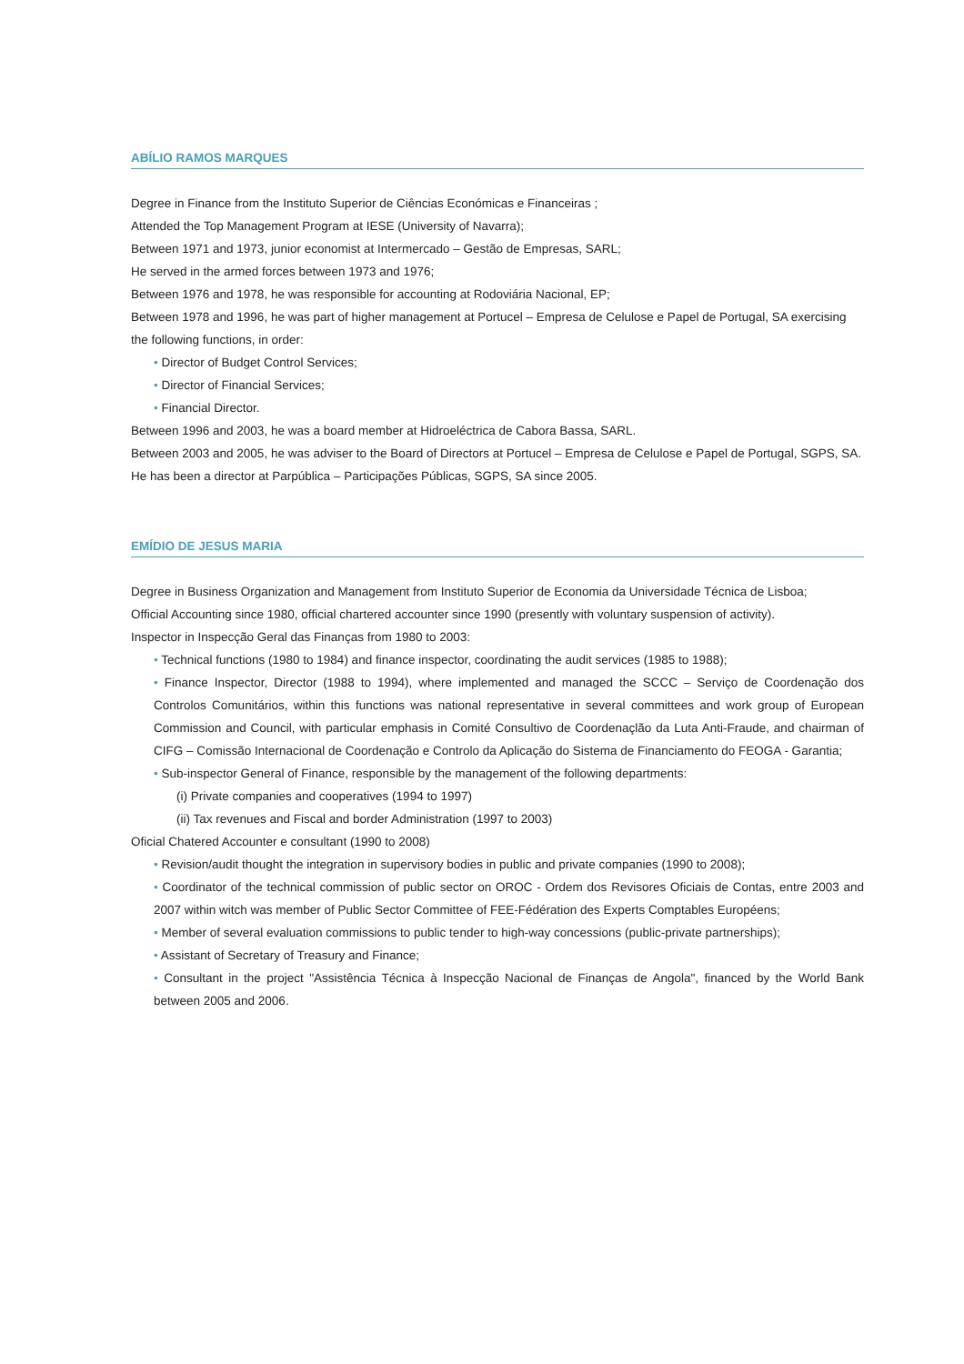ABÍLIO RAMOS MARQUES
Degree in Finance from the Instituto Superior de Ciências Económicas e Financeiras ;
Attended the Top Management Program at IESE (University of Navarra);
Between 1971 and 1973, junior economist at Intermercado – Gestão de Empresas, SARL;
He served in the armed forces between 1973 and 1976;
Between 1976 and 1978, he was responsible for accounting at Rodoviária Nacional, EP;
Between 1978 and 1996, he was part of higher management at Portucel – Empresa de Celulose e Papel de Portugal, SA exercising the following functions, in order:
• Director of Budget Control Services;
• Director of Financial Services;
• Financial Director.
Between 1996 and 2003, he was a board member at Hidroeléctrica de Cabora Bassa, SARL.
Between 2003 and 2005, he was adviser to the Board of Directors at Portucel – Empresa de Celulose e Papel de Portugal, SGPS, SA.
He has been a director at Parpública – Participações Públicas, SGPS, SA since 2005.
EMÍDIO DE JESUS MARIA
Degree in Business Organization and Management from Instituto Superior de Economia da Universidade Técnica de Lisboa;
Official Accounting since 1980, official chartered accounter since 1990 (presently with voluntary suspension of activity).
Inspector in Inspecção Geral das Finanças from 1980 to 2003:
• Technical functions (1980 to 1984) and finance inspector, coordinating the audit services (1985 to 1988);
• Finance Inspector, Director (1988 to 1994), where implemented and managed the SCCC – Serviço de Coordenação dos Controlos Comunitários, within this functions was national representative in several committees and work group of European Commission and Council, with particular emphasis in Comité Consultivo de Coordenaçlão da Luta Anti-Fraude, and chairman of CIFG – Comissão Internacional de Coordenação e Controlo da Aplicação do Sistema de Financiamento do FEOGA - Garantia;
• Sub-inspector General of Finance, responsible by the management of the following departments:
(i) Private companies and cooperatives (1994 to 1997)
(ii) Tax revenues and Fiscal and border Administration (1997 to 2003)
Oficial Chatered Accounter e consultant (1990 to 2008)
• Revision/audit thought the integration in supervisory bodies in public and private companies (1990 to 2008);
• Coordinator of the technical commission of public sector on OROC - Ordem dos Revisores Oficiais de Contas, entre 2003 and 2007 within witch was member of Public Sector Committee of FEE-Fédération des Experts Comptables Européens;
• Member of several evaluation commissions to public tender to high-way concessions (public-private partnerships);
• Assistant of Secretary of Treasury and Finance;
• Consultant in the project "Assistência Técnica à Inspecção Nacional de Finanças de Angola", financed by the World Bank between 2005 and 2006.